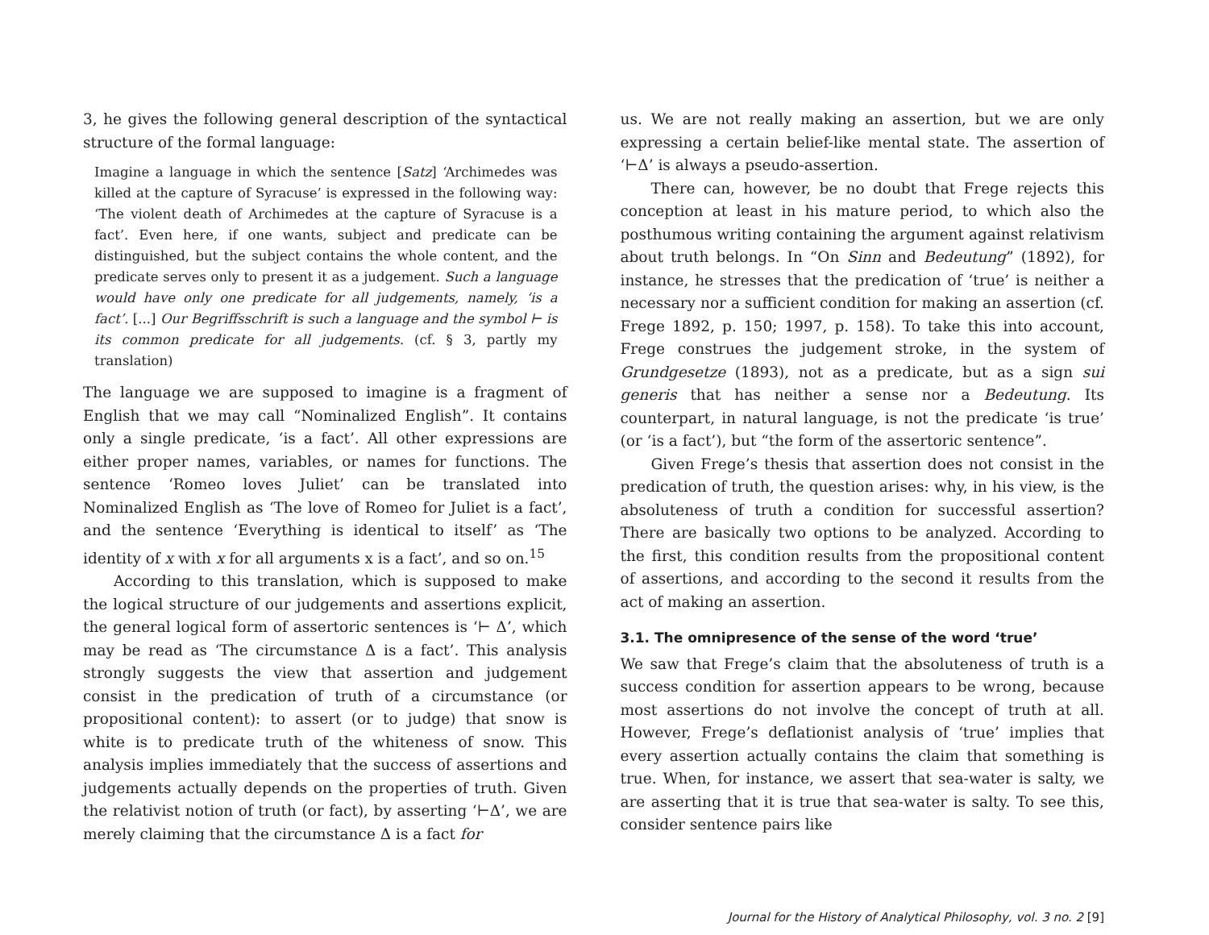3, he gives the following general description of the syntactical structure of the formal language:
Imagine a language in which the sentence [Satz] ‘Archimedes was killed at the capture of Syracuse’ is expressed in the following way: ‘The violent death of Archimedes at the capture of Syracuse is a fact’. Even here, if one wants, subject and predicate can be distinguished, but the subject contains the whole content, and the predicate serves only to present it as a judgement. Such a language would have only one predicate for all judgements, namely, ‘is a fact’. [...] Our Begriffsschrift is such a language and the symbol ⊢ is its common predicate for all judgements. (cf. § 3, partly my translation)
The language we are supposed to imagine is a fragment of English that we may call “Nominalized English”. It contains only a single predicate, ‘is a fact’. All other expressions are either proper names, variables, or names for functions. The sentence ‘Romeo loves Juliet’ can be translated into Nominalized English as ‘The love of Romeo for Juliet is a fact’, and the sentence ‘Everything is identical to itself’ as ‘The identity of x with x for all arguments x is a fact’, and so on.<sup>15</sup>
According to this translation, which is supposed to make the logical structure of our judgements and assertions explicit, the general logical form of assertoric sentences is ‘⊢ Δ’, which may be read as ‘The circumstance Δ is a fact’. This analysis strongly suggests the view that assertion and judgement consist in the predication of truth of a circumstance (or propositional content): to assert (or to judge) that snow is white is to predicate truth of the whiteness of snow. This analysis implies immediately that the success of assertions and judgements actually depends on the properties of truth. Given the relativist notion of truth (or fact), by asserting ‘⊢Δ’, we are merely claiming that the circumstance Δ is a fact for
us. We are not really making an assertion, but we are only expressing a certain belief-like mental state. The assertion of ‘⊢Δ’ is always a pseudo-assertion.
There can, however, be no doubt that Frege rejects this conception at least in his mature period, to which also the posthumous writing containing the argument against relativism about truth belongs. In “On Sinn and Bedeutung” (1892), for instance, he stresses that the predication of ‘true’ is neither a necessary nor a sufficient condition for making an assertion (cf. Frege 1892, p. 150; 1997, p. 158). To take this into account, Frege construes the judgement stroke, in the system of Grundgesetze (1893), not as a predicate, but as a sign sui generis that has neither a sense nor a Bedeutung. Its counterpart, in natural language, is not the predicate ‘is true’ (or ‘is a fact’), but “the form of the assertoric sentence”.
Given Frege’s thesis that assertion does not consist in the predication of truth, the question arises: why, in his view, is the absoluteness of truth a condition for successful assertion? There are basically two options to be analyzed. According to the first, this condition results from the propositional content of assertions, and according to the second it results from the act of making an assertion.
3.1. The omnipresence of the sense of the word ‘true’
We saw that Frege’s claim that the absoluteness of truth is a success condition for assertion appears to be wrong, because most assertions do not involve the concept of truth at all. However, Frege’s deflationist analysis of ‘true’ implies that every assertion actually contains the claim that something is true. When, for instance, we assert that sea-water is salty, we are asserting that it is true that sea-water is salty. To see this, consider sentence pairs like
Journal for the History of Analytical Philosophy, vol. 3 no. 2 [9]